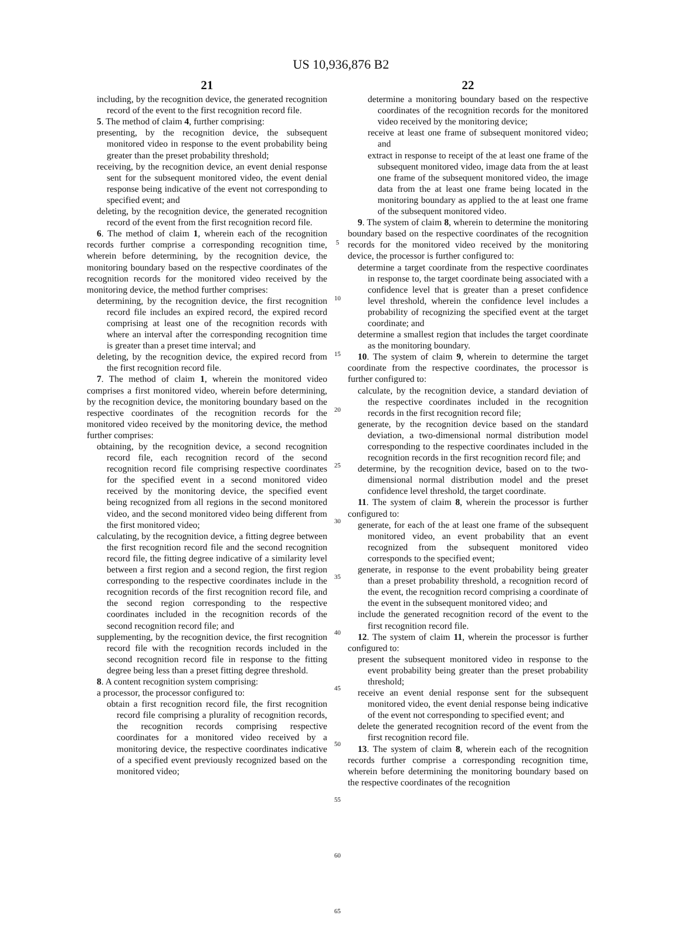US 10,936,876 B2
21
including, by the recognition device, the generated recognition record of the event to the first recognition record file.
5. The method of claim 4, further comprising:
presenting, by the recognition device, the subsequent monitored video in response to the event probability being greater than the preset probability threshold;
receiving, by the recognition device, an event denial response sent for the subsequent monitored video, the event denial response being indicative of the event not corresponding to specified event; and
deleting, by the recognition device, the generated recognition record of the event from the first recognition record file.
6. The method of claim 1, wherein each of the recognition records further comprise a corresponding recognition time, wherein before determining, by the recognition device, the monitoring boundary based on the respective coordinates of the recognition records for the monitored video received by the monitoring device, the method further comprises:
determining, by the recognition device, the first recognition record file includes an expired record, the expired record comprising at least one of the recognition records with where an interval after the corresponding recognition time is greater than a preset time interval; and
deleting, by the recognition device, the expired record from the first recognition record file.
7. The method of claim 1, wherein the monitored video comprises a first monitored video, wherein before determining, by the recognition device, the monitoring boundary based on the respective coordinates of the recognition records for the monitored video received by the monitoring device, the method further comprises:
obtaining, by the recognition device, a second recognition record file, each recognition record of the second recognition record file comprising respective coordinates for the specified event in a second monitored video received by the monitoring device, the specified event being recognized from all regions in the second monitored video, and the second monitored video being different from the first monitored video;
calculating, by the recognition device, a fitting degree between the first recognition record file and the second recognition record file, the fitting degree indicative of a similarity level between a first region and a second region, the first region corresponding to the respective coordinates include in the recognition records of the first recognition record file, and the second region corresponding to the respective coordinates included in the recognition records of the second recognition record file; and
supplementing, by the recognition device, the first recognition record file with the recognition records included in the second recognition record file in response to the fitting degree being less than a preset fitting degree threshold.
8. A content recognition system comprising:
a processor, the processor configured to:
obtain a first recognition record file, the first recognition record file comprising a plurality of recognition records, the recognition records comprising respective coordinates for a monitored video received by a monitoring device, the respective coordinates indicative of a specified event previously recognized based on the monitored video;
5
10
15
20
25
30
35
40
45
50
55
60
65
22
determine a monitoring boundary based on the respective coordinates of the recognition records for the monitored video received by the monitoring device;
receive at least one frame of subsequent monitored video; and
extract in response to receipt of the at least one frame of the subsequent monitored video, image data from the at least one frame of the subsequent monitored video, the image data from the at least one frame being located in the monitoring boundary as applied to the at least one frame of the subsequent monitored video.
9. The system of claim 8, wherein to determine the monitoring boundary based on the respective coordinates of the recognition records for the monitored video received by the monitoring device, the processor is further configured to:
determine a target coordinate from the respective coordinates in response to, the target coordinate being associated with a confidence level that is greater than a preset confidence level threshold, wherein the confidence level includes a probability of recognizing the specified event at the target coordinate; and
determine a smallest region that includes the target coordinate as the monitoring boundary.
10. The system of claim 9, wherein to determine the target coordinate from the respective coordinates, the processor is further configured to:
calculate, by the recognition device, a standard deviation of the respective coordinates included in the recognition records in the first recognition record file;
generate, by the recognition device based on the standard deviation, a two-dimensional normal distribution model corresponding to the respective coordinates included in the recognition records in the first recognition record file; and
determine, by the recognition device, based on to the two-dimensional normal distribution model and the preset confidence level threshold, the target coordinate.
11. The system of claim 8, wherein the processor is further configured to:
generate, for each of the at least one frame of the subsequent monitored video, an event probability that an event recognized from the subsequent monitored video corresponds to the specified event;
generate, in response to the event probability being greater than a preset probability threshold, a recognition record of the event, the recognition record comprising a coordinate of the event in the subsequent monitored video; and
include the generated recognition record of the event to the first recognition record file.
12. The system of claim 11, wherein the processor is further configured to:
present the subsequent monitored video in response to the event probability being greater than the preset probability threshold;
receive an event denial response sent for the subsequent monitored video, the event denial response being indicative of the event not corresponding to specified event; and
delete the generated recognition record of the event from the first recognition record file.
13. The system of claim 8, wherein each of the recognition records further comprise a corresponding recognition time, wherein before determining the monitoring boundary based on the respective coordinates of the recognition